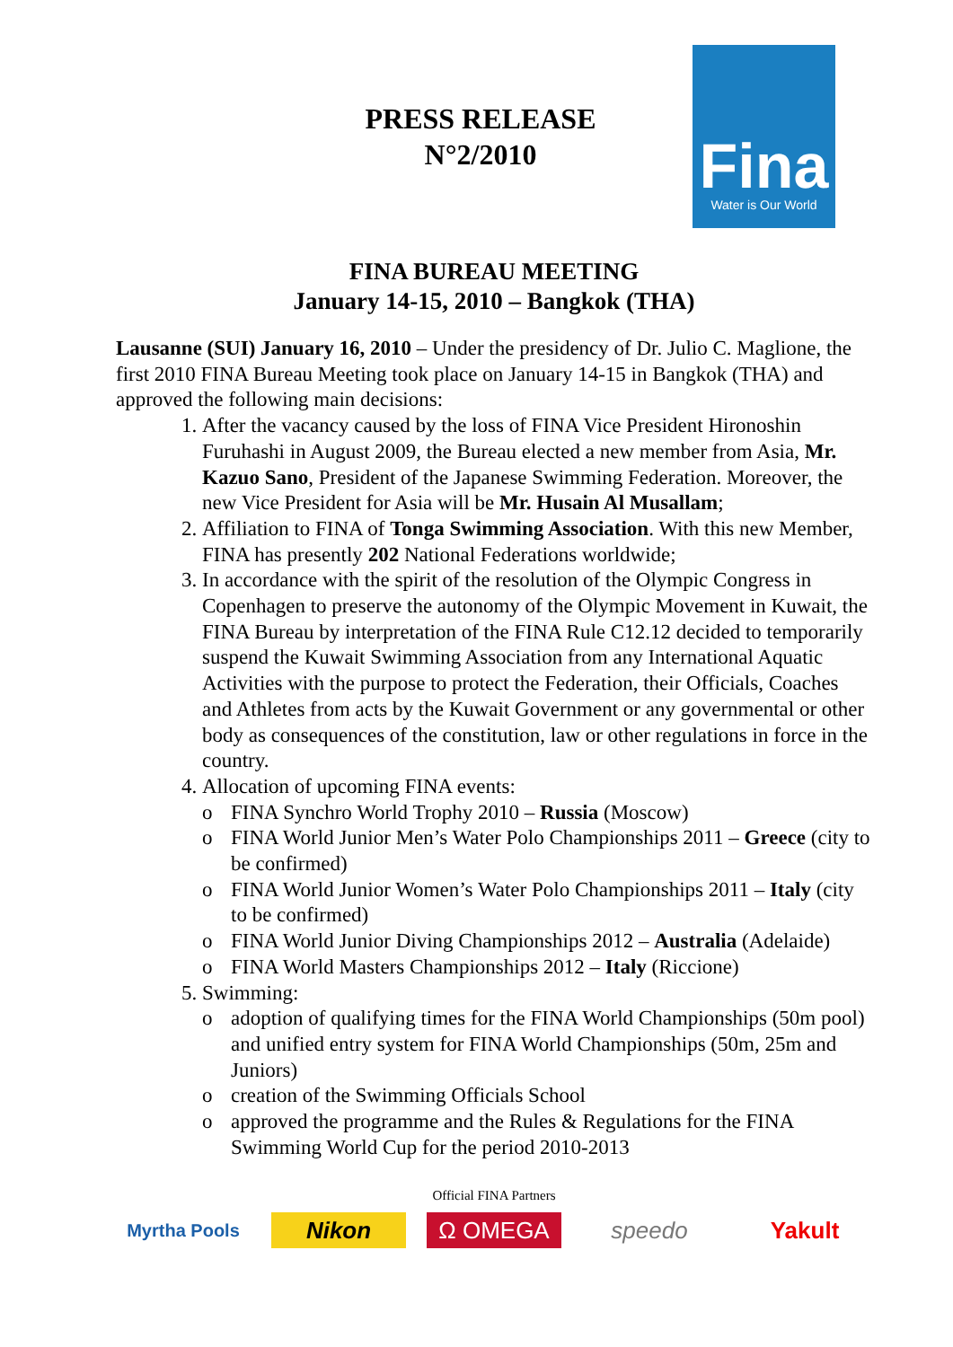PRESS RELEASE
N°2/2010
Fina
Water is Our World
FINA BUREAU MEETING
January 14-15, 2010 – Bangkok (THA)
Lausanne (SUI) January 16, 2010 – Under the presidency of Dr. Julio C. Maglione, the first 2010 FINA Bureau Meeting took place on January 14-15 in Bangkok (THA) and approved the following main decisions:
1. After the vacancy caused by the loss of FINA Vice President Hironoshin Furuhashi in August 2009, the Bureau elected a new member from Asia, Mr. Kazuo Sano, President of the Japanese Swimming Federation. Moreover, the new Vice President for Asia will be Mr. Husain Al Musallam;
2. Affiliation to FINA of Tonga Swimming Association. With this new Member, FINA has presently 202 National Federations worldwide;
3. In accordance with the spirit of the resolution of the Olympic Congress in Copenhagen to preserve the autonomy of the Olympic Movement in Kuwait, the FINA Bureau by interpretation of the FINA Rule C12.12 decided to temporarily suspend the Kuwait Swimming Association from any International Aquatic Activities with the purpose to protect the Federation, their Officials, Coaches and Athletes from acts by the Kuwait Government or any governmental or other body as consequences of the constitution, law or other regulations in force in the country.
4. Allocation of upcoming FINA events:
o FINA Synchro World Trophy 2010 – Russia (Moscow)
o FINA World Junior Men’s Water Polo Championships 2011 – Greece (city to be confirmed)
o FINA World Junior Women’s Water Polo Championships 2011 – Italy (city to be confirmed)
o FINA World Junior Diving Championships 2012 – Australia (Adelaide)
o FINA World Masters Championships 2012 – Italy (Riccione)
5. Swimming:
o adoption of qualifying times for the FINA World Championships (50m pool) and unified entry system for FINA World Championships (50m, 25m and Juniors)
o creation of the Swimming Officials School
o approved the programme and the Rules & Regulations for the FINA Swimming World Cup for the period 2010-2013
Official FINA Partners
Myrtha Pools
Nikon Ω OMEGA speedo Yakult